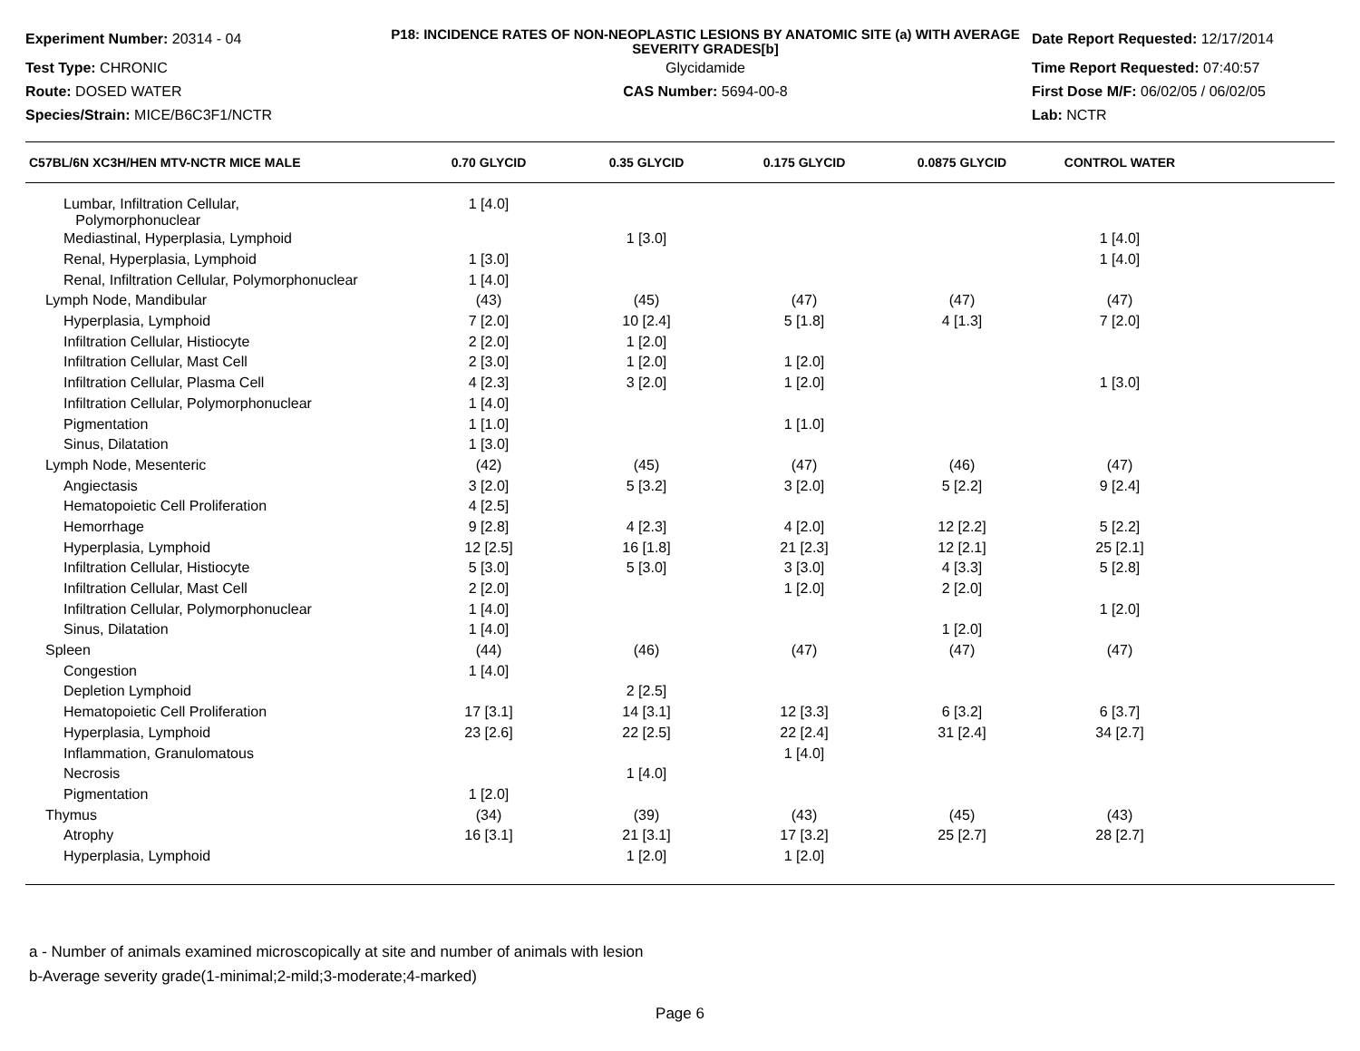Experiment Number: 20314 - 04
P18: INCIDENCE RATES OF NON-NEOPLASTIC LESIONS BY ANATOMIC SITE (a) WITH AVERAGE SEVERITY GRADES[b]
Date Report Requested: 12/17/2014
Test Type: CHRONIC
Glycidamide
Time Report Requested: 07:40:57
Route: DOSED WATER
CAS Number: 5694-00-8
First Dose M/F: 06/02/05 / 06/02/05
Species/Strain: MICE/B6C3F1/NCTR
Lab: NCTR
| C57BL/6N XC3H/HEN MTV-NCTR MICE MALE | 0.70 GLYCID | 0.35 GLYCID | 0.175 GLYCID | 0.0875 GLYCID | CONTROL WATER | |
| --- | --- | --- | --- | --- | --- | --- |
| Lumbar, Infiltration Cellular, Polymorphonuclear | 1 [4.0] | | | | | |
| Mediastinal, Hyperplasia, Lymphoid | | 1 [3.0] | | | 1 [4.0] | |
| Renal, Hyperplasia, Lymphoid | 1 [3.0] | | | | 1 [4.0] | |
| Renal, Infiltration Cellular, Polymorphonuclear | 1 [4.0] | | | | | |
| Lymph Node, Mandibular | (43) | (45) | (47) | (47) | (47) | |
| Hyperplasia, Lymphoid | 7 [2.0] | 10 [2.4] | 5 [1.8] | 4 [1.3] | 7 [2.0] | |
| Infiltration Cellular, Histiocyte | 2 [2.0] | 1 [2.0] | | | | |
| Infiltration Cellular, Mast Cell | 2 [3.0] | 1 [2.0] | 1 [2.0] | | | |
| Infiltration Cellular, Plasma Cell | 4 [2.3] | 3 [2.0] | 1 [2.0] | | 1 [3.0] | |
| Infiltration Cellular, Polymorphonuclear | 1 [4.0] | | | | | |
| Pigmentation | 1 [1.0] | | 1 [1.0] | | | |
| Sinus, Dilatation | 1 [3.0] | | | | | |
| Lymph Node, Mesenteric | (42) | (45) | (47) | (46) | (47) | |
| Angiectasis | 3 [2.0] | 5 [3.2] | 3 [2.0] | 5 [2.2] | 9 [2.4] | |
| Hematopoietic Cell Proliferation | 4 [2.5] | | | | | |
| Hemorrhage | 9 [2.8] | 4 [2.3] | 4 [2.0] | 12 [2.2] | 5 [2.2] | |
| Hyperplasia, Lymphoid | 12 [2.5] | 16 [1.8] | 21 [2.3] | 12 [2.1] | 25 [2.1] | |
| Infiltration Cellular, Histiocyte | 5 [3.0] | 5 [3.0] | 3 [3.0] | 4 [3.3] | 5 [2.8] | |
| Infiltration Cellular, Mast Cell | 2 [2.0] | | 1 [2.0] | 2 [2.0] | | |
| Infiltration Cellular, Polymorphonuclear | 1 [4.0] | | | | 1 [2.0] | |
| Sinus, Dilatation | 1 [4.0] | | | 1 [2.0] | | |
| Spleen | (44) | (46) | (47) | (47) | (47) | |
| Congestion | 1 [4.0] | | | | | |
| Depletion Lymphoid | | 2 [2.5] | | | | |
| Hematopoietic Cell Proliferation | 17 [3.1] | 14 [3.1] | 12 [3.3] | 6 [3.2] | 6 [3.7] | |
| Hyperplasia, Lymphoid | 23 [2.6] | 22 [2.5] | 22 [2.4] | 31 [2.4] | 34 [2.7] | |
| Inflammation, Granulomatous | | | 1 [4.0] | | | |
| Necrosis | | 1 [4.0] | | | | |
| Pigmentation | 1 [2.0] | | | | | |
| Thymus | (34) | (39) | (43) | (45) | (43) | |
| Atrophy | 16 [3.1] | 21 [3.1] | 17 [3.2] | 25 [2.7] | 28 [2.7] | |
| Hyperplasia, Lymphoid | | 1 [2.0] | 1 [2.0] | | | |
a - Number of animals examined microscopically at site and number of animals with lesion
b-Average severity grade(1-minimal;2-mild;3-moderate;4-marked)
Page 6